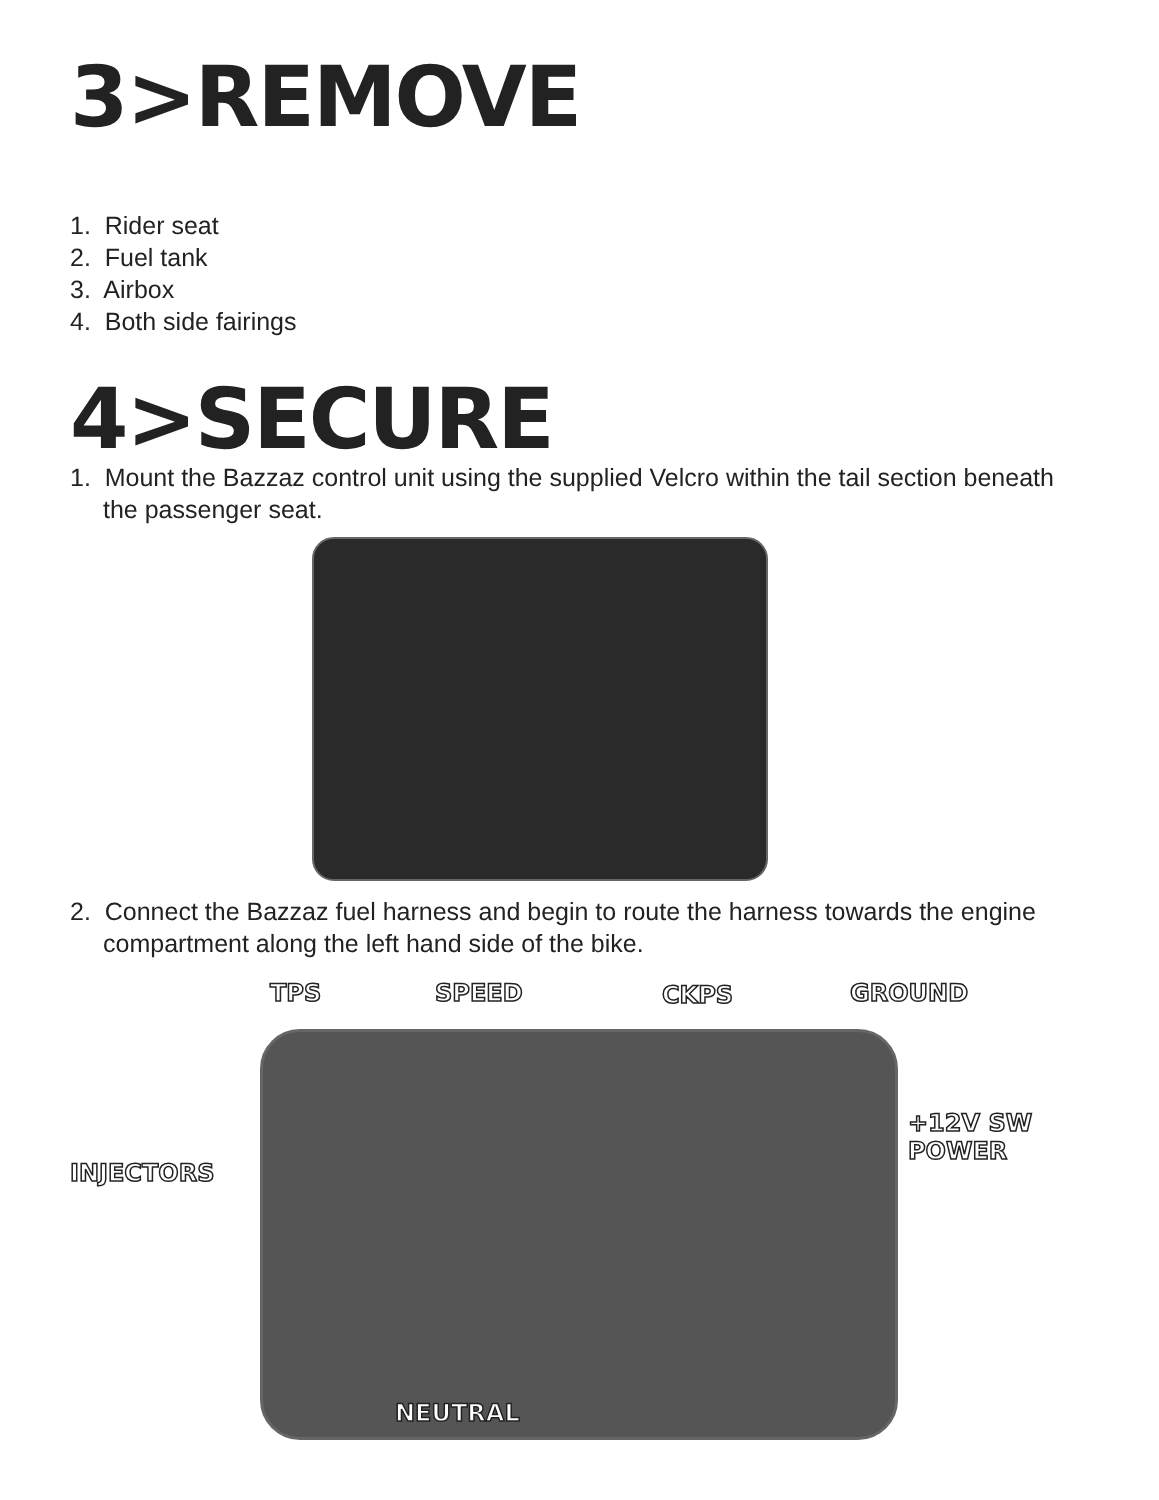3>REMOVE
1. Rider seat
2. Fuel tank
3. Airbox
4. Both side fairings
4>SECURE
1. Mount the Bazzaz control unit using the supplied Velcro within the tail section beneath the passenger seat.
2. Connect the Bazzaz fuel harness and begin to route the harness towards the engine compartment along the left hand side of the bike.
TPS SPEED CKPS GROUND
INJECTORS
+12V SW
POWER
NEUTRAL